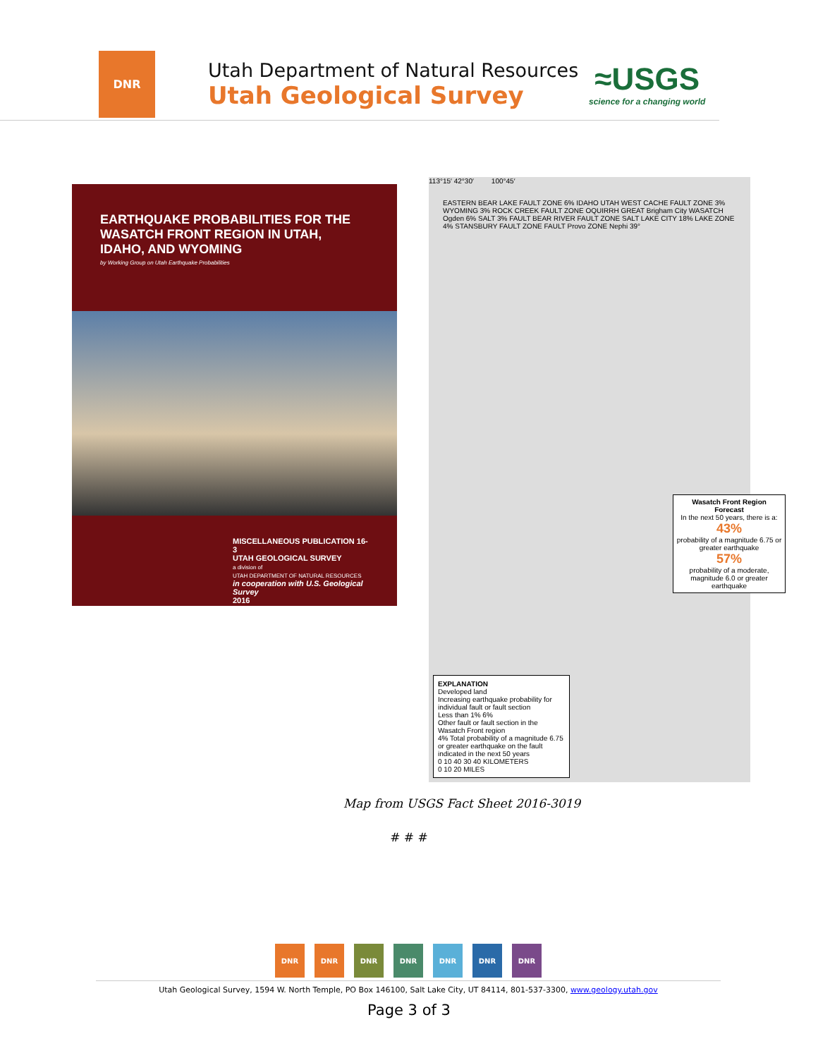DNR
Utah Department of Natural Resources
Utah Geological Survey
≈USGS
science for a changing world
EARTHQUAKE PROBABILITIES FOR THE WASATCH FRONT REGION IN UTAH, IDAHO, AND WYOMING
by Working Group on Utah Earthquake Probabilities
MISCELLANEOUS PUBLICATION 16-3
UTAH GEOLOGICAL SURVEY
a division of
UTAH DEPARTMENT OF NATURAL RESOURCES
in cooperation with U.S. Geological Survey
2016
113°15′ 42°30′ 100°45′
EASTERN BEAR LAKE FAULT ZONE 6% IDAHO UTAH WEST CACHE FAULT ZONE 3% WYOMING 3% ROCK CREEK FAULT ZONE OQUIRRH GREAT Brigham City WASATCH Ogden 6% SALT 3% FAULT BEAR RIVER FAULT ZONE SALT LAKE CITY 18% LAKE ZONE 4% STANSBURY FAULT ZONE FAULT Provo ZONE Nephi 39°
Wasatch Front Region Forecast
In the next 50 years, there is a:
43%
probability of a magnitude 6.75 or greater earthquake
57%
probability of a moderate, magnitude 6.0 or greater earthquake
EXPLANATION
Developed land
Increasing earthquake probability for individual fault or fault section
Less than 1% 6%
Other fault or fault section in the Wasatch Front region
4% Total probability of a magnitude 6.75 or greater earthquake on the fault indicated in the next 50 years
0 10 40 30 40 KILOMETERS
0 10 20 MILES
Map from USGS Fact Sheet 2016-3019
# # #
DNR DNR DNR DNR DNR DNR DNR
Utah Geological Survey, 1594 W. North Temple, PO Box 146100, Salt Lake City, UT 84114, 801-537-3300, www.geology.utah.gov
Page 3 of 3